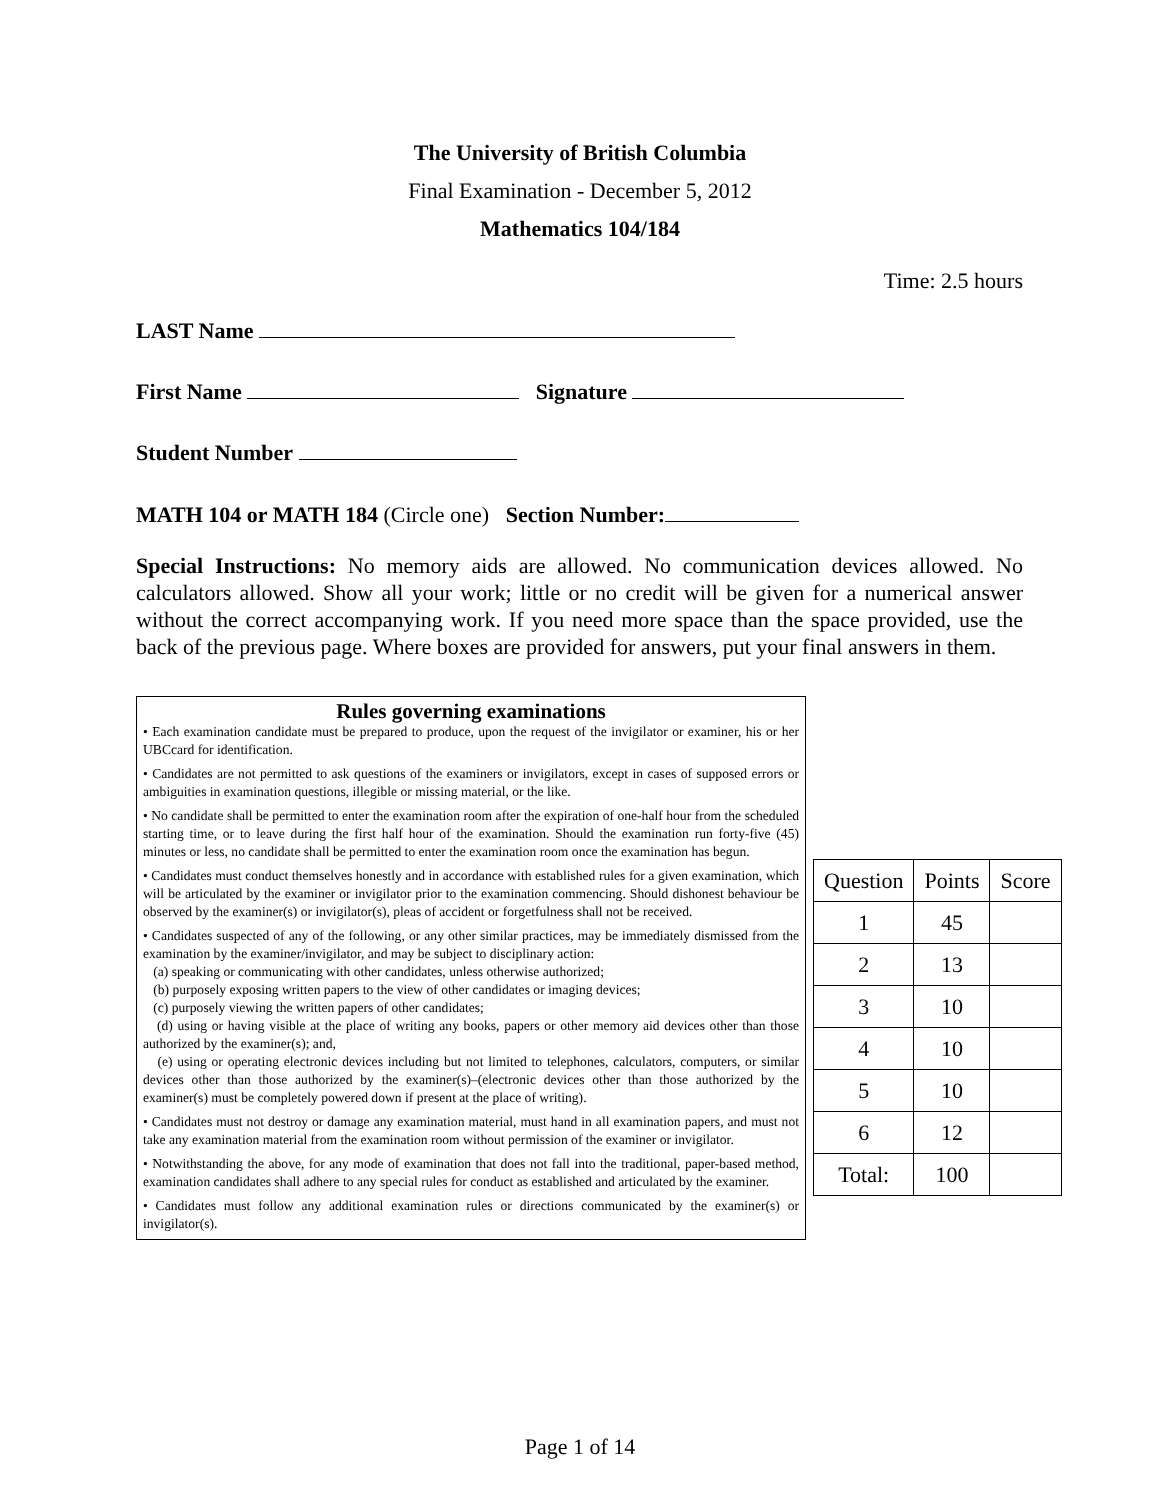The University of British Columbia
Final Examination - December 5, 2012
Mathematics 104/184
Time: 2.5 hours
LAST Name
First Name Signature
Student Number
MATH 104 or MATH 184 (Circle one) Section Number:
Special Instructions: No memory aids are allowed. No communication devices allowed. No calculators allowed. Show all your work; little or no credit will be given for a numerical answer without the correct accompanying work. If you need more space than the space provided, use the back of the previous page. Where boxes are provided for answers, put your final answers in them.
Rules governing examinations
• Each examination candidate must be prepared to produce, upon the request of the invigilator or examiner, his or her UBCcard for identification.
• Candidates are not permitted to ask questions of the examiners or invigilators, except in cases of supposed errors or ambiguities in examination questions, illegible or missing material, or the like.
• No candidate shall be permitted to enter the examination room after the expiration of one-half hour from the scheduled starting time, or to leave during the first half hour of the examination. Should the examination run forty-five (45) minutes or less, no candidate shall be permitted to enter the examination room once the examination has begun.
• Candidates must conduct themselves honestly and in accordance with established rules for a given examination, which will be articulated by the examiner or invigilator prior to the examination commencing. Should dishonest behaviour be observed by the examiner(s) or invigilator(s), pleas of accident or forgetfulness shall not be received.
• Candidates suspected of any of the following, or any other similar practices, may be immediately dismissed from the examination by the examiner/invigilator, and may be subject to disciplinary action:
(a) speaking or communicating with other candidates, unless otherwise authorized;
(b) purposely exposing written papers to the view of other candidates or imaging devices;
(c) purposely viewing the written papers of other candidates;
(d) using or having visible at the place of writing any books, papers or other memory aid devices other than those authorized by the examiner(s); and,
(e) using or operating electronic devices including but not limited to telephones, calculators, computers, or similar devices other than those authorized by the examiner(s)–(electronic devices other than those authorized by the examiner(s) must be completely powered down if present at the place of writing).
• Candidates must not destroy or damage any examination material, must hand in all examination papers, and must not take any examination material from the examination room without permission of the examiner or invigilator.
• Notwithstanding the above, for any mode of examination that does not fall into the traditional, paper-based method, examination candidates shall adhere to any special rules for conduct as established and articulated by the examiner.
• Candidates must follow any additional examination rules or directions communicated by the examiner(s) or invigilator(s).
| Question | Points | Score |
| --- | --- | --- |
| 1 | 45 | |
| 2 | 13 | |
| 3 | 10 | |
| 4 | 10 | |
| 5 | 10 | |
| 6 | 12 | |
| Total: | 100 | |
Page 1 of 14